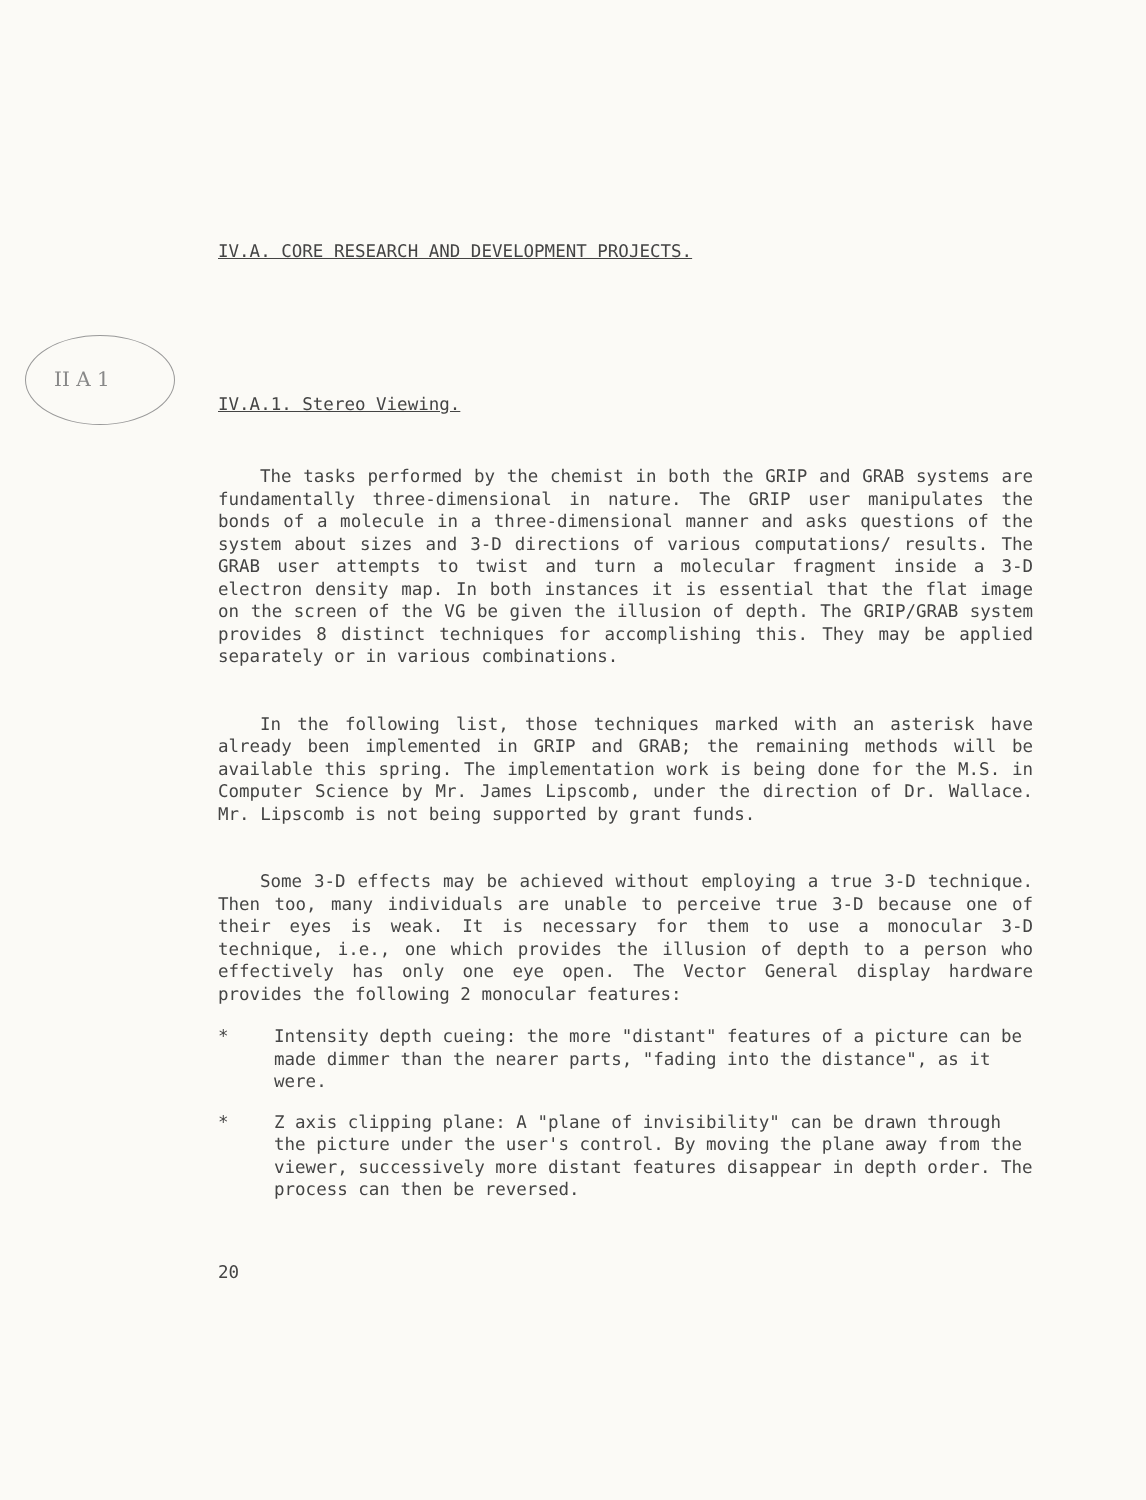II A 1
IV.A. CORE RESEARCH AND DEVELOPMENT PROJECTS.
IV.A.1. Stereo Viewing.
The tasks performed by the chemist in both the GRIP and GRAB systems are fundamentally three-dimensional in nature. The GRIP user manipulates the bonds of a molecule in a three-dimensional manner and asks questions of the system about sizes and 3-D directions of various computations/ results. The GRAB user attempts to twist and turn a molecular fragment inside a 3-D electron density map. In both instances it is essential that the flat image on the screen of the VG be given the illusion of depth. The GRIP/GRAB system provides 8 distinct techniques for accomplishing this. They may be applied separately or in various combinations.
In the following list, those techniques marked with an asterisk have already been implemented in GRIP and GRAB; the remaining methods will be available this spring. The implementation work is being done for the M.S. in Computer Science by Mr. James Lipscomb, under the direction of Dr. Wallace. Mr. Lipscomb is not being supported by grant funds.
Some 3-D effects may be achieved without employing a true 3-D technique. Then too, many individuals are unable to perceive true 3-D because one of their eyes is weak. It is necessary for them to use a monocular 3-D technique, i.e., one which provides the illusion of depth to a person who effectively has only one eye open. The Vector General display hardware provides the following 2 monocular features:
* Intensity depth cueing: the more "distant" features of a picture can be made dimmer than the nearer parts, "fading into the distance", as it were.
* Z axis clipping plane: A "plane of invisibility" can be drawn through the picture under the user's control. By moving the plane away from the viewer, successively more distant features disappear in depth order. The process can then be reversed.
20